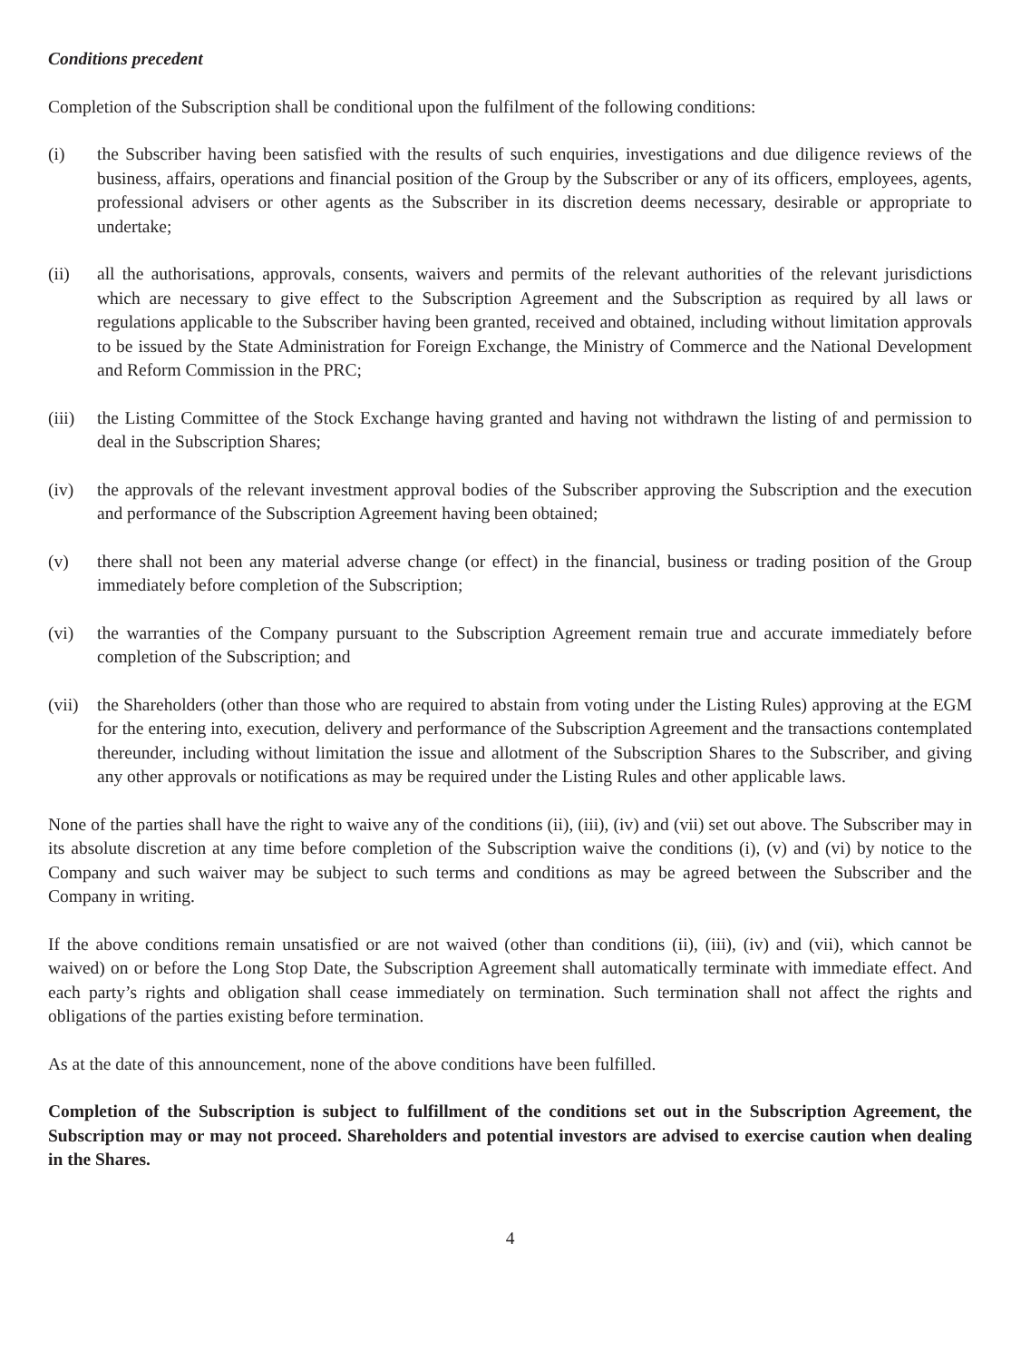Conditions precedent
Completion of the Subscription shall be conditional upon the fulfilment of the following conditions:
(i) the Subscriber having been satisfied with the results of such enquiries, investigations and due diligence reviews of the business, affairs, operations and financial position of the Group by the Subscriber or any of its officers, employees, agents, professional advisers or other agents as the Subscriber in its discretion deems necessary, desirable or appropriate to undertake;
(ii) all the authorisations, approvals, consents, waivers and permits of the relevant authorities of the relevant jurisdictions which are necessary to give effect to the Subscription Agreement and the Subscription as required by all laws or regulations applicable to the Subscriber having been granted, received and obtained, including without limitation approvals to be issued by the State Administration for Foreign Exchange, the Ministry of Commerce and the National Development and Reform Commission in the PRC;
(iii)
the Listing Committee of the Stock Exchange having granted and having not withdrawn the listing of and permission to deal in the Subscription Shares;
(iv) the approvals of the relevant investment approval bodies of the Subscriber approving the Subscription and the execution and performance of the Subscription Agreement having been obtained;
(v) there shall not been any material adverse change (or effect) in the financial, business or trading position of the Group immediately before completion of the Subscription;
(vi) the warranties of the Company pursuant to the Subscription Agreement remain true and accurate immediately before completion of the Subscription; and
(vii)
the Shareholders (other than those who are required to abstain from voting under the Listing Rules) approving at the EGM for the entering into, execution, delivery and performance of the Subscription Agreement and the transactions contemplated thereunder, including without limitation the issue and allotment of the Subscription Shares to the Subscriber, and giving any other approvals or notifications as may be required under the Listing Rules and other applicable laws.
None of the parties shall have the right to waive any of the conditions (ii), (iii), (iv) and (vii) set out above. The Subscriber may in its absolute discretion at any time before completion of the Subscription waive the conditions (i), (v) and (vi) by notice to the Company and such waiver may be subject to such terms and conditions as may be agreed between the Subscriber and the Company in writing.
If the above conditions remain unsatisfied or are not waived (other than conditions (ii), (iii), (iv) and (vii), which cannot be waived) on or before the Long Stop Date, the Subscription Agreement shall automatically terminate with immediate effect. And each party’s rights and obligation shall cease immediately on termination. Such termination shall not affect the rights and obligations of the parties existing before termination.
As at the date of this announcement, none of the above conditions have been fulfilled.
Completion of the Subscription is subject to fulfillment of the conditions set out in the Subscription Agreement, the Subscription may or may not proceed. Shareholders and potential investors are advised to exercise caution when dealing in the Shares.
4